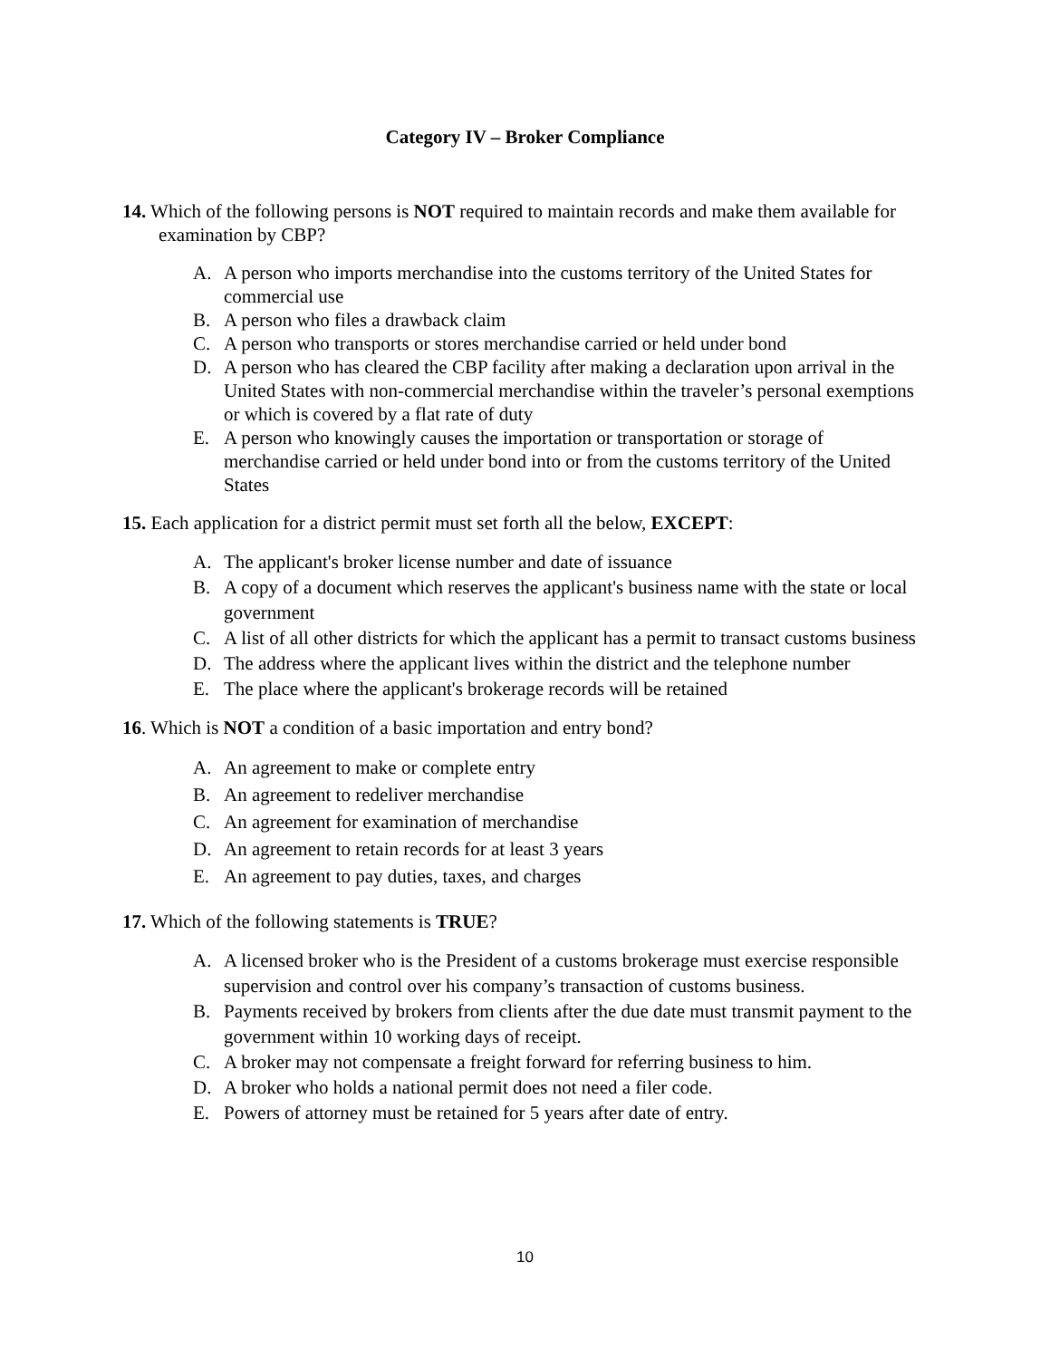Category IV – Broker Compliance
14. Which of the following persons is NOT required to maintain records and make them available for examination by CBP?
A. A person who imports merchandise into the customs territory of the United States for commercial use
B. A person who files a drawback claim
C. A person who transports or stores merchandise carried or held under bond
D. A person who has cleared the CBP facility after making a declaration upon arrival in the United States with non-commercial merchandise within the traveler’s personal exemptions or which is covered by a flat rate of duty
E. A person who knowingly causes the importation or transportation or storage of merchandise carried or held under bond into or from the customs territory of the United States
15. Each application for a district permit must set forth all the below, EXCEPT:
A. The applicant's broker license number and date of issuance
B. A copy of a document which reserves the applicant's business name with the state or local government
C. A list of all other districts for which the applicant has a permit to transact customs business
D. The address where the applicant lives within the district and the telephone number
E. The place where the applicant's brokerage records will be retained
16. Which is NOT a condition of a basic importation and entry bond?
A. An agreement to make or complete entry
B. An agreement to redeliver merchandise
C. An agreement for examination of merchandise
D. An agreement to retain records for at least 3 years
E. An agreement to pay duties, taxes, and charges
17. Which of the following statements is TRUE?
A. A licensed broker who is the President of a customs brokerage must exercise responsible supervision and control over his company’s transaction of customs business.
B. Payments received by brokers from clients after the due date must transmit payment to the government within 10 working days of receipt.
C. A broker may not compensate a freight forward for referring business to him.
D. A broker who holds a national permit does not need a filer code.
E. Powers of attorney must be retained for 5 years after date of entry.
10